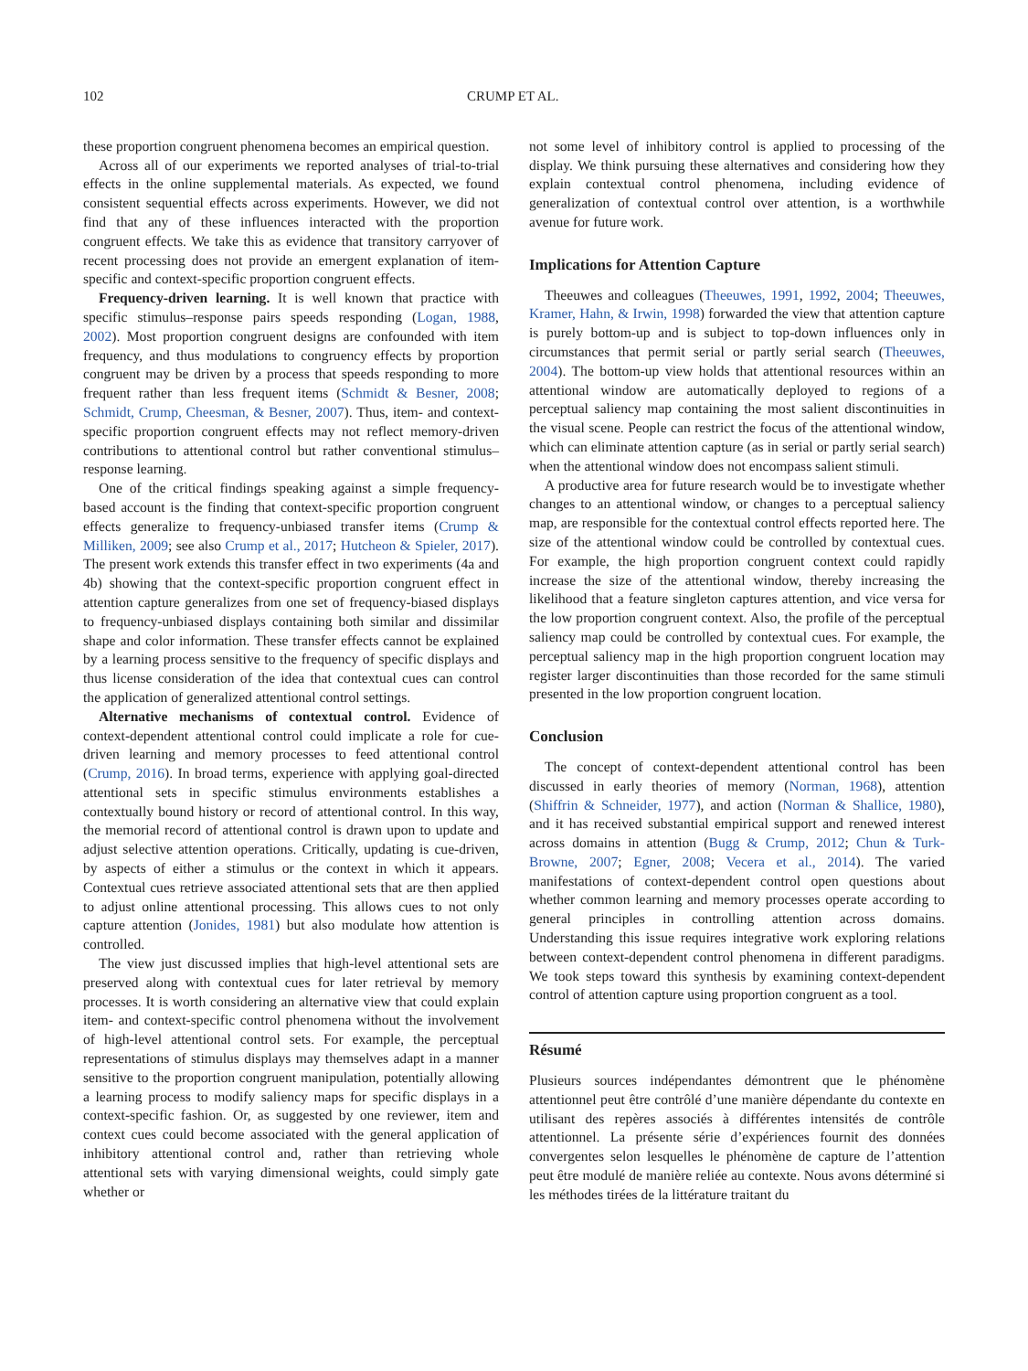102 CRUMP ET AL.
these proportion congruent phenomena becomes an empirical question.
Across all of our experiments we reported analyses of trial-to-trial effects in the online supplemental materials. As expected, we found consistent sequential effects across experiments. However, we did not find that any of these influences interacted with the proportion congruent effects. We take this as evidence that transitory carryover of recent processing does not provide an emergent explanation of item-specific and context-specific proportion congruent effects.
Frequency-driven learning. It is well known that practice with specific stimulus–response pairs speeds responding (Logan, 1988, 2002). Most proportion congruent designs are confounded with item frequency, and thus modulations to congruency effects by proportion congruent may be driven by a process that speeds responding to more frequent rather than less frequent items (Schmidt & Besner, 2008; Schmidt, Crump, Cheesman, & Besner, 2007). Thus, item- and context-specific proportion congruent effects may not reflect memory-driven contributions to attentional control but rather conventional stimulus–response learning.
One of the critical findings speaking against a simple frequency-based account is the finding that context-specific proportion congruent effects generalize to frequency-unbiased transfer items (Crump & Milliken, 2009; see also Crump et al., 2017; Hutcheon & Spieler, 2017). The present work extends this transfer effect in two experiments (4a and 4b) showing that the context-specific proportion congruent effect in attention capture generalizes from one set of frequency-biased displays to frequency-unbiased displays containing both similar and dissimilar shape and color information. These transfer effects cannot be explained by a learning process sensitive to the frequency of specific displays and thus license consideration of the idea that contextual cues can control the application of generalized attentional control settings.
Alternative mechanisms of contextual control. Evidence of context-dependent attentional control could implicate a role for cue-driven learning and memory processes to feed attentional control (Crump, 2016). In broad terms, experience with applying goal-directed attentional sets in specific stimulus environments establishes a contextually bound history or record of attentional control. In this way, the memorial record of attentional control is drawn upon to update and adjust selective attention operations. Critically, updating is cue-driven, by aspects of either a stimulus or the context in which it appears. Contextual cues retrieve associated attentional sets that are then applied to adjust online attentional processing. This allows cues to not only capture attention (Jonides, 1981) but also modulate how attention is controlled.
The view just discussed implies that high-level attentional sets are preserved along with contextual cues for later retrieval by memory processes. It is worth considering an alternative view that could explain item- and context-specific control phenomena without the involvement of high-level attentional control sets. For example, the perceptual representations of stimulus displays may themselves adapt in a manner sensitive to the proportion congruent manipulation, potentially allowing a learning process to modify saliency maps for specific displays in a context-specific fashion. Or, as suggested by one reviewer, item and context cues could become associated with the general application of inhibitory attentional control and, rather than retrieving whole attentional sets with varying dimensional weights, could simply gate whether or
not some level of inhibitory control is applied to processing of the display. We think pursuing these alternatives and considering how they explain contextual control phenomena, including evidence of generalization of contextual control over attention, is a worthwhile avenue for future work.
Implications for Attention Capture
Theeuwes and colleagues (Theeuwes, 1991, 1992, 2004; Theeuwes, Kramer, Hahn, & Irwin, 1998) forwarded the view that attention capture is purely bottom-up and is subject to top-down influences only in circumstances that permit serial or partly serial search (Theeuwes, 2004). The bottom-up view holds that attentional resources within an attentional window are automatically deployed to regions of a perceptual saliency map containing the most salient discontinuities in the visual scene. People can restrict the focus of the attentional window, which can eliminate attention capture (as in serial or partly serial search) when the attentional window does not encompass salient stimuli.
A productive area for future research would be to investigate whether changes to an attentional window, or changes to a perceptual saliency map, are responsible for the contextual control effects reported here. The size of the attentional window could be controlled by contextual cues. For example, the high proportion congruent context could rapidly increase the size of the attentional window, thereby increasing the likelihood that a feature singleton captures attention, and vice versa for the low proportion congruent context. Also, the profile of the perceptual saliency map could be controlled by contextual cues. For example, the perceptual saliency map in the high proportion congruent location may register larger discontinuities than those recorded for the same stimuli presented in the low proportion congruent location.
Conclusion
The concept of context-dependent attentional control has been discussed in early theories of memory (Norman, 1968), attention (Shiffrin & Schneider, 1977), and action (Norman & Shallice, 1980), and it has received substantial empirical support and renewed interest across domains in attention (Bugg & Crump, 2012; Chun & Turk-Browne, 2007; Egner, 2008; Vecera et al., 2014). The varied manifestations of context-dependent control open questions about whether common learning and memory processes operate according to general principles in controlling attention across domains. Understanding this issue requires integrative work exploring relations between context-dependent control phenomena in different paradigms. We took steps toward this synthesis by examining context-dependent control of attention capture using proportion congruent as a tool.
Résumé
Plusieurs sources indépendantes démontrent que le phénomène attentionnel peut être contrôlé d’une manière dépendante du contexte en utilisant des repères associés à différentes intensités de contrôle attentionnel. La présente série d’expériences fournit des données convergentes selon lesquelles le phénomène de capture de l’attention peut être modulé de manière reliée au contexte. Nous avons déterminé si les méthodes tirées de la littérature traitant du